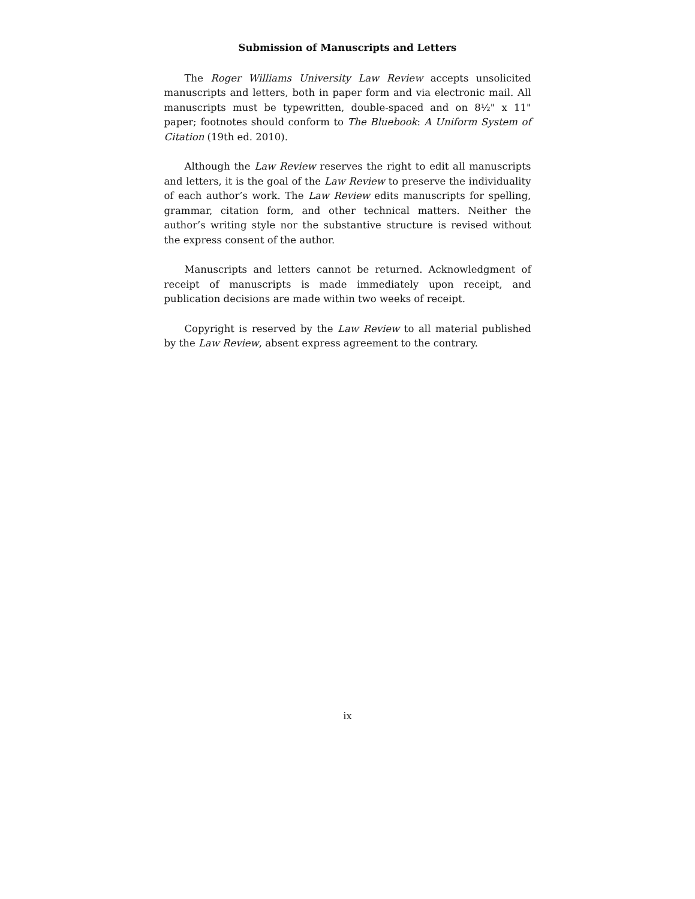Submission of Manuscripts and Letters
The Roger Williams University Law Review accepts unsolicited manuscripts and letters, both in paper form and via electronic mail. All manuscripts must be typewritten, double-spaced and on 8½" x 11" paper; footnotes should conform to The Bluebook: A Uniform System of Citation (19th ed. 2010).
Although the Law Review reserves the right to edit all manuscripts and letters, it is the goal of the Law Review to preserve the individuality of each author’s work. The Law Review edits manuscripts for spelling, grammar, citation form, and other technical matters. Neither the author’s writing style nor the substantive structure is revised without the express consent of the author.
Manuscripts and letters cannot be returned. Acknowledgment of receipt of manuscripts is made immediately upon receipt, and publication decisions are made within two weeks of receipt.
Copyright is reserved by the Law Review to all material published by the Law Review, absent express agreement to the contrary.
ix